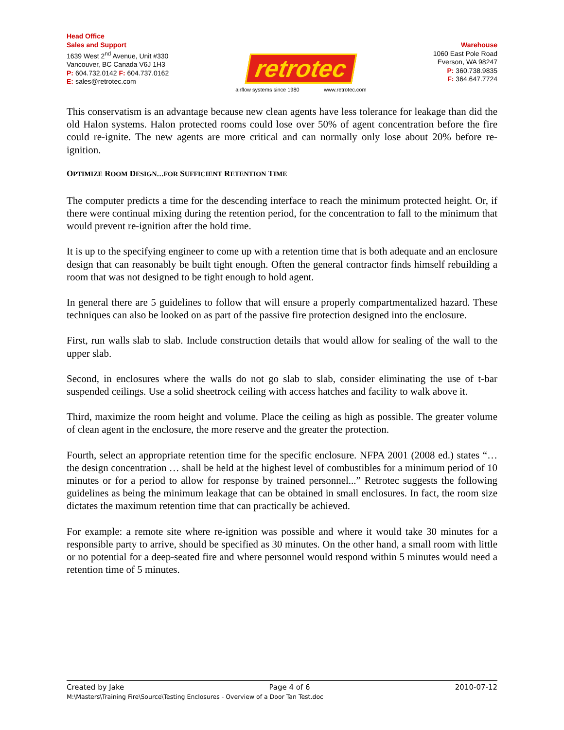Head Office
Sales and Support
1639 West 2<sup>nd</sup> Avenue, Unit #330
Vancouver, BC Canada V6J 1H3
P: 604.732.0142 F: 604.737.0162
E: sales@retrotec.com
retrotec
airflow systems since 1980 www.retrotec.com
Warehouse
1060 East Pole Road
Everson, WA 98247
P: 360.738.9835
F: 364.647.7724
This conservatism is an advantage because new clean agents have less tolerance for leakage than did the old Halon systems. Halon protected rooms could lose over 50% of agent concentration before the fire could re-ignite. The new agents are more critical and can normally only lose about 20% before re-ignition.
OPTIMIZE ROOM DESIGN…FOR SUFFICIENT RETENTION TIME
The computer predicts a time for the descending interface to reach the minimum protected height. Or, if there were continual mixing during the retention period, for the concentration to fall to the minimum that would prevent re-ignition after the hold time.
It is up to the specifying engineer to come up with a retention time that is both adequate and an enclosure design that can reasonably be built tight enough. Often the general contractor finds himself rebuilding a room that was not designed to be tight enough to hold agent.
In general there are 5 guidelines to follow that will ensure a properly compartmentalized hazard. These techniques can also be looked on as part of the passive fire protection designed into the enclosure.
First, run walls slab to slab. Include construction details that would allow for sealing of the wall to the upper slab.
Second, in enclosures where the walls do not go slab to slab, consider eliminating the use of t-bar suspended ceilings. Use a solid sheetrock ceiling with access hatches and facility to walk above it.
Third, maximize the room height and volume. Place the ceiling as high as possible. The greater volume of clean agent in the enclosure, the more reserve and the greater the protection.
Fourth, select an appropriate retention time for the specific enclosure. NFPA 2001 (2008 ed.) states “… the design concentration … shall be held at the highest level of combustibles for a minimum period of 10 minutes or for a period to allow for response by trained personnel...” Retrotec suggests the following guidelines as being the minimum leakage that can be obtained in small enclosures. In fact, the room size dictates the maximum retention time that can practically be achieved.
For example: a remote site where re-ignition was possible and where it would take 30 minutes for a responsible party to arrive, should be specified as 30 minutes. On the other hand, a small room with little or no potential for a deep-seated fire and where personnel would respond within 5 minutes would need a retention time of 5 minutes.
Created by Jake Page 4 of 6 2010-07-12
M:\Masters\Training Fire\Source\Testing Enclosures - Overview of a Door Tan Test.doc